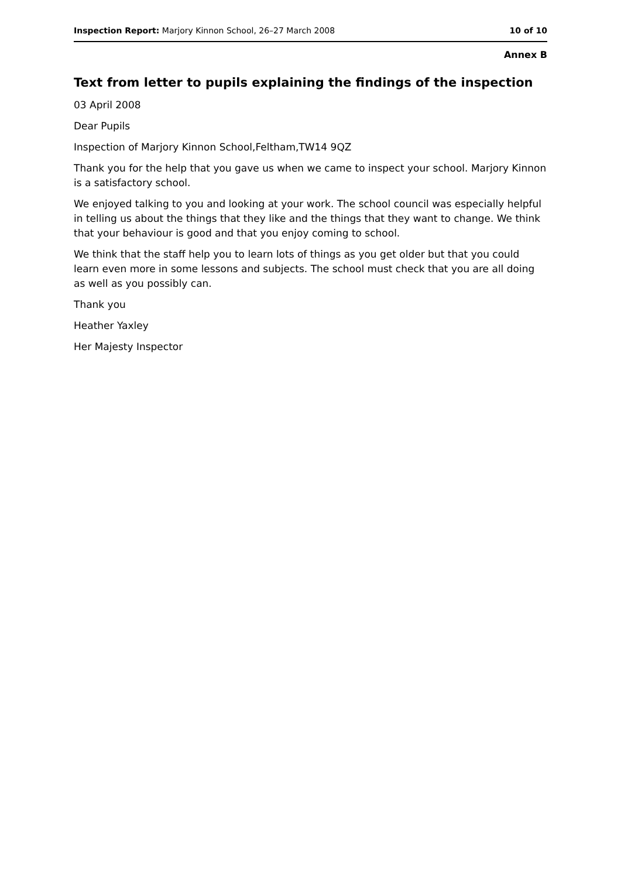Inspection Report: Marjory Kinnon School, 26–27 March 2008 10 of 10
Annex B
Text from letter to pupils explaining the findings of the inspection
03 April 2008
Dear Pupils
Inspection of Marjory Kinnon School,Feltham,TW14 9QZ
Thank you for the help that you gave us when we came to inspect your school. Marjory Kinnon is a satisfactory school.
We enjoyed talking to you and looking at your work. The school council was especially helpful in telling us about the things that they like and the things that they want to change. We think that your behaviour is good and that you enjoy coming to school.
We think that the staff help you to learn lots of things as you get older but that you could learn even more in some lessons and subjects. The school must check that you are all doing as well as you possibly can.
Thank you
Heather Yaxley
Her Majesty Inspector